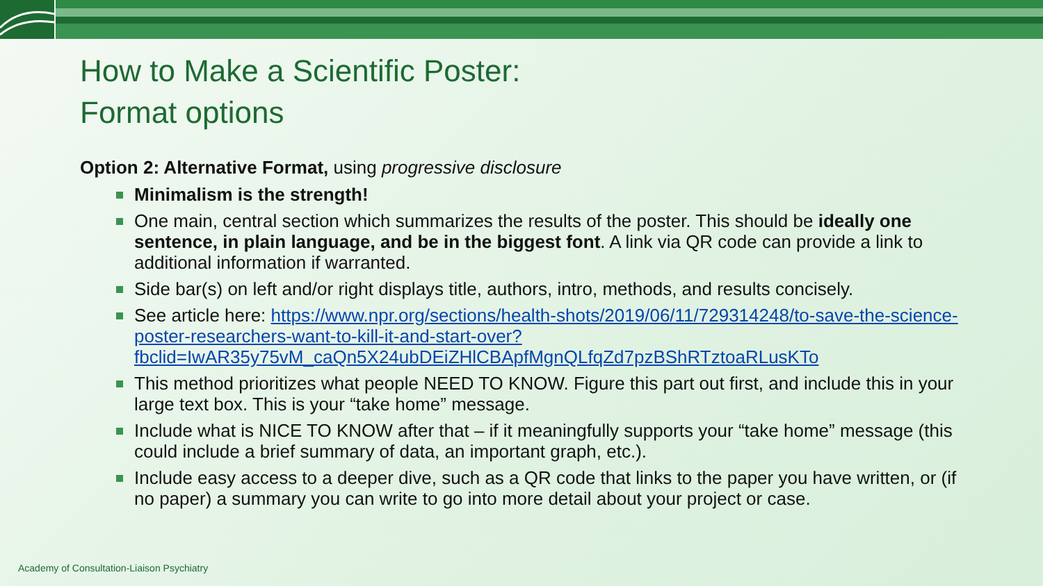How to Make a Scientific Poster:
Format options
Option 2: Alternative Format, using progressive disclosure
Minimalism is the strength!
One main, central section which summarizes the results of the poster. This should be ideally one sentence, in plain language, and be in the biggest font. A link via QR code can provide a link to additional information if warranted.
Side bar(s) on left and/or right displays title, authors, intro, methods, and results concisely.
See article here: https://www.npr.org/sections/health-shots/2019/06/11/729314248/to-save-the-science-poster-researchers-want-to-kill-it-and-start-over?fbclid=IwAR35y75vM_caQn5X24ubDEiZHlCBApfMgnQLfqZd7pzBShRTztoaRLusKTo
This method prioritizes what people NEED TO KNOW. Figure this part out first, and include this in your large text box. This is your “take home” message.
Include what is NICE TO KNOW after that – if it meaningfully supports your “take home” message (this could include a brief summary of data, an important graph, etc.).
Include easy access to a deeper dive, such as a QR code that links to the paper you have written, or (if no paper) a summary you can write to go into more detail about your project or case.
Academy of Consultation-Liaison Psychiatry